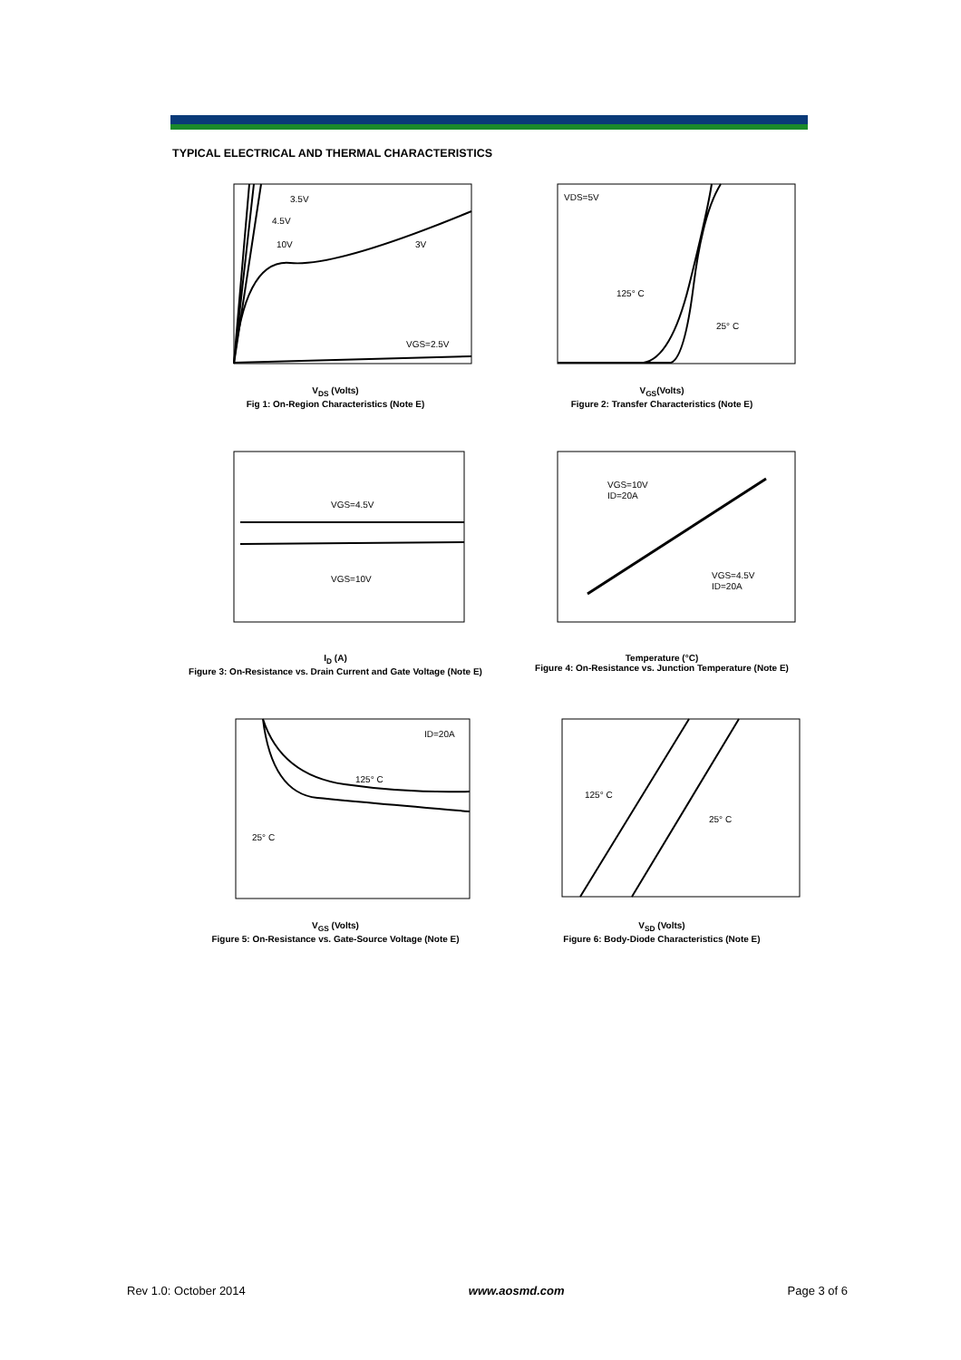TYPICAL ELECTRICAL AND THERMAL CHARACTERISTICS
3.5V
4.5V
10V
3V
VGS=2.5V
V<sub>DS</sub> (Volts)
Fig 1: On-Region Characteristics (Note E)
VDS=5V
125° C
25° C
V<sub>GS</sub>(Volts)
Figure 2: Transfer Characteristics (Note E)
VGS=4.5V
VGS=10V
I<sub>D</sub> (A)
Figure 3: On-Resistance vs. Drain Current and Gate Voltage (Note E)
VGS=10V
ID=20A
VGS=4.5V
ID=20A
Temperature (°C)
Figure 4: On-Resistance vs. Junction Temperature (Note E)
ID=20A
125° C
25° C
V<sub>GS</sub> (Volts)
Figure 5: On-Resistance vs. Gate-Source Voltage (Note E)
125° C
25° C
V<sub>SD</sub> (Volts)
Figure 6: Body-Diode Characteristics (Note E)
Rev 1.0: October 2014 www.aosmd.com Page 3 of 6